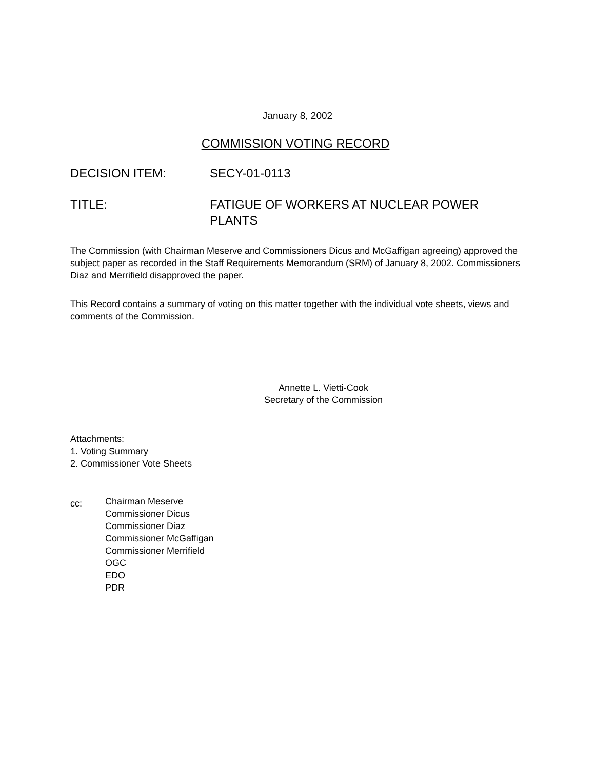January 8, 2002
COMMISSION VOTING RECORD
DECISION ITEM: SECY-01-0113
TITLE: FATIGUE OF WORKERS AT NUCLEAR POWER PLANTS
The Commission (with Chairman Meserve and Commissioners Dicus and McGaffigan agreeing) approved the subject paper as recorded in the Staff Requirements Memorandum (SRM) of January 8, 2002. Commissioners Diaz and Merrifield disapproved the paper.
This Record contains a summary of voting on this matter together with the individual vote sheets, views and comments of the Commission.
Annette L. Vietti-Cook
Secretary of the Commission
Attachments:
1. Voting Summary
2. Commissioner Vote Sheets
cc:
Chairman Meserve
Commissioner Dicus
Commissioner Diaz
Commissioner McGaffigan
Commissioner Merrifield
OGC
EDO
PDR